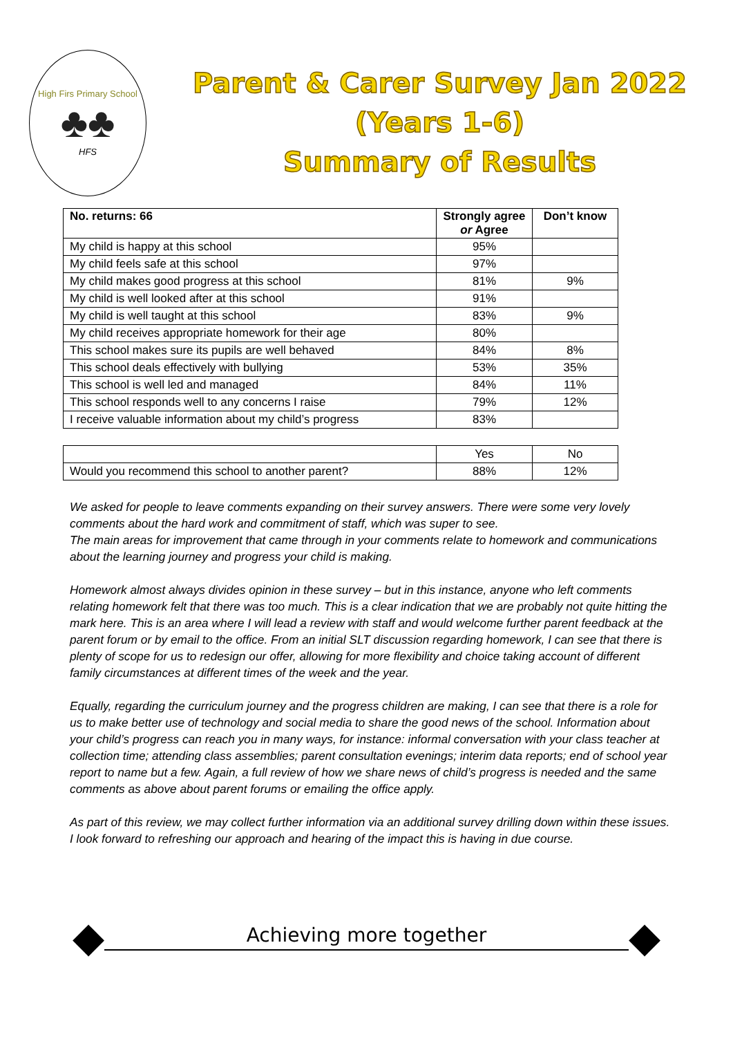High Firs Primary School
♣♣
HFS
Parent & Carer Survey Jan 2022
(Years 1-6)
Summary of Results
| No. returns: 66 | Strongly agree or Agree | Don’t know |
| --- | --- | --- |
| My child is happy at this school | 95% | |
| My child feels safe at this school | 97% | |
| My child makes good progress at this school | 81% | 9% |
| My child is well looked after at this school | 91% | |
| My child is well taught at this school | 83% | 9% |
| My child receives appropriate homework for their age | 80% | |
| This school makes sure its pupils are well behaved | 84% | 8% |
| This school deals effectively with bullying | 53% | 35% |
| This school is well led and managed | 84% | 11% |
| This school responds well to any concerns I raise | 79% | 12% |
| I receive valuable information about my child’s progress | 83% | |
| | Yes | No |
| Would you recommend this school to another parent? | 88% | 12% |
We asked for people to leave comments expanding on their survey answers. There were some very lovely comments about the hard work and commitment of staff, which was super to see.
The main areas for improvement that came through in your comments relate to homework and communications about the learning journey and progress your child is making.
Homework almost always divides opinion in these survey – but in this instance, anyone who left comments relating homework felt that there was too much. This is a clear indication that we are probably not quite hitting the mark here. This is an area where I will lead a review with staff and would welcome further parent feedback at the parent forum or by email to the office. From an initial SLT discussion regarding homework, I can see that there is plenty of scope for us to redesign our offer, allowing for more flexibility and choice taking account of different family circumstances at different times of the week and the year.
Equally, regarding the curriculum journey and the progress children are making, I can see that there is a role for us to make better use of technology and social media to share the good news of the school. Information about your child’s progress can reach you in many ways, for instance: informal conversation with your class teacher at collection time; attending class assemblies; parent consultation evenings; interim data reports; end of school year report to name but a few. Again, a full review of how we share news of child’s progress is needed and the same comments as above about parent forums or emailing the office apply.
As part of this review, we may collect further information via an additional survey drilling down within these issues. I look forward to refreshing our approach and hearing of the impact this is having in due course.
◆
Achieving more together
◆